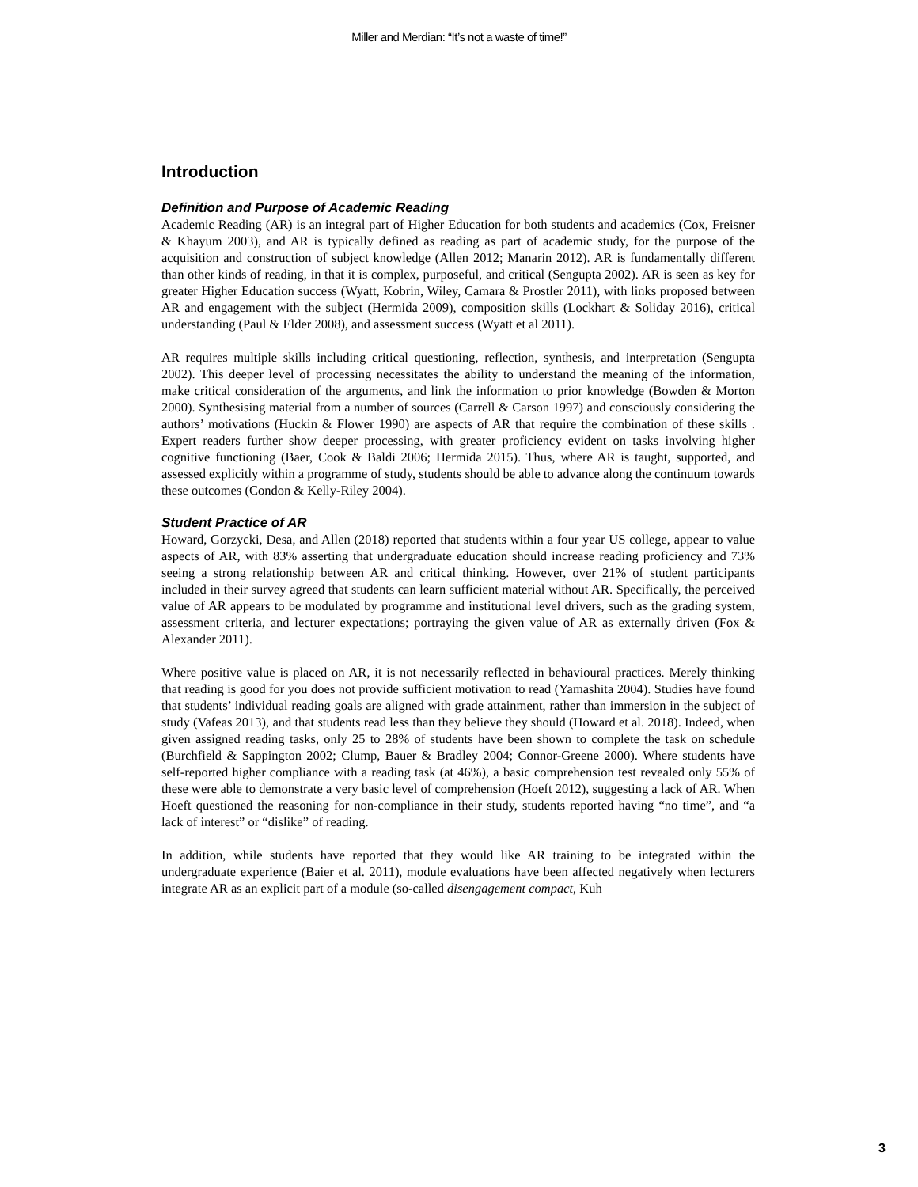Miller and Merdian: “It’s not a waste of time!”
Introduction
Definition and Purpose of Academic Reading
Academic Reading (AR) is an integral part of Higher Education for both students and academics (Cox, Freisner & Khayum 2003), and AR is typically defined as reading as part of academic study, for the purpose of the acquisition and construction of subject knowledge (Allen 2012; Manarin 2012). AR is fundamentally different than other kinds of reading, in that it is complex, purposeful, and critical (Sengupta 2002). AR is seen as key for greater Higher Education success (Wyatt, Kobrin, Wiley, Camara & Prostler 2011), with links proposed between AR and engagement with the subject (Hermida 2009), composition skills (Lockhart & Soliday 2016), critical understanding (Paul & Elder 2008), and assessment success (Wyatt et al 2011).
AR requires multiple skills including critical questioning, reflection, synthesis, and interpretation (Sengupta 2002). This deeper level of processing necessitates the ability to understand the meaning of the information, make critical consideration of the arguments, and link the information to prior knowledge (Bowden & Morton 2000). Synthesising material from a number of sources (Carrell & Carson 1997) and consciously considering the authors’ motivations (Huckin & Flower 1990) are aspects of AR that require the combination of these skills . Expert readers further show deeper processing, with greater proficiency evident on tasks involving higher cognitive functioning (Baer, Cook & Baldi 2006; Hermida 2015). Thus, where AR is taught, supported, and assessed explicitly within a programme of study, students should be able to advance along the continuum towards these outcomes (Condon & Kelly-Riley 2004).
Student Practice of AR
Howard, Gorzycki, Desa, and Allen (2018) reported that students within a four year US college, appear to value aspects of AR, with 83% asserting that undergraduate education should increase reading proficiency and 73% seeing a strong relationship between AR and critical thinking. However, over 21% of student participants included in their survey agreed that students can learn sufficient material without AR. Specifically, the perceived value of AR appears to be modulated by programme and institutional level drivers, such as the grading system, assessment criteria, and lecturer expectations; portraying the given value of AR as externally driven (Fox & Alexander 2011).
Where positive value is placed on AR, it is not necessarily reflected in behavioural practices. Merely thinking that reading is good for you does not provide sufficient motivation to read (Yamashita 2004). Studies have found that students’ individual reading goals are aligned with grade attainment, rather than immersion in the subject of study (Vafeas 2013), and that students read less than they believe they should (Howard et al. 2018). Indeed, when given assigned reading tasks, only 25 to 28% of students have been shown to complete the task on schedule (Burchfield & Sappington 2002; Clump, Bauer & Bradley 2004; Connor-Greene 2000). Where students have self-reported higher compliance with a reading task (at 46%), a basic comprehension test revealed only 55% of these were able to demonstrate a very basic level of comprehension (Hoeft 2012), suggesting a lack of AR. When Hoeft questioned the reasoning for non-compliance in their study, students reported having “no time”, and “a lack of interest” or “dislike” of reading.
In addition, while students have reported that they would like AR training to be integrated within the undergraduate experience (Baier et al. 2011), module evaluations have been affected negatively when lecturers integrate AR as an explicit part of a module (so-called disengagement compact, Kuh
3